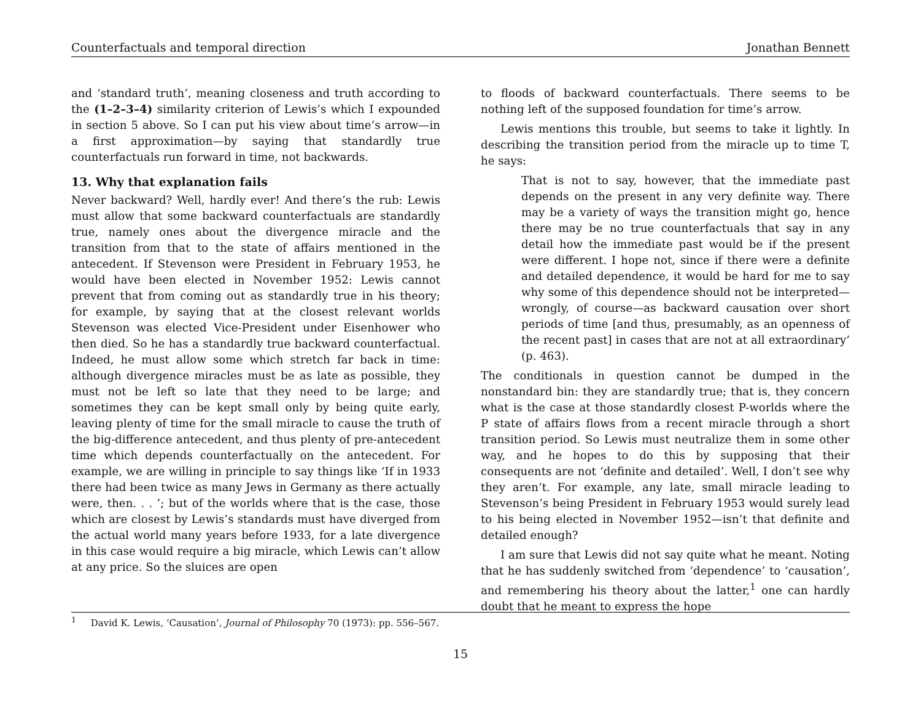Counterfactuals and temporal direction Jonathan Bennett
and ‘standard truth’, meaning closeness and truth according to the (1–2–3–4) similarity criterion of Lewis’s which I expounded in section 5 above. So I can put his view about time’s arrow—in a first approximation—by saying that standardly true counterfactuals run forward in time, not backwards.
13. Why that explanation fails
Never backward? Well, hardly ever! And there’s the rub: Lewis must allow that some backward counterfactuals are standardly true, namely ones about the divergence miracle and the transition from that to the state of affairs mentioned in the antecedent. If Stevenson were President in February 1953, he would have been elected in November 1952: Lewis cannot prevent that from coming out as standardly true in his theory; for example, by saying that at the closest relevant worlds Stevenson was elected Vice-President under Eisenhower who then died. So he has a standardly true backward counterfactual. Indeed, he must allow some which stretch far back in time: although divergence miracles must be as late as possible, they must not be left so late that they need to be large; and sometimes they can be kept small only by being quite early, leaving plenty of time for the small miracle to cause the truth of the big-difference antecedent, and thus plenty of pre-antecedent time which depends counterfactually on the antecedent. For example, we are willing in principle to say things like ‘If in 1933 there had been twice as many Jews in Germany as there actually were, then. . . ’; but of the worlds where that is the case, those which are closest by Lewis’s standards must have diverged from the actual world many years before 1933, for a late divergence in this case would require a big miracle, which Lewis can’t allow at any price. So the sluices are open
to floods of backward counterfactuals. There seems to be nothing left of the supposed foundation for time’s arrow.
Lewis mentions this trouble, but seems to take it lightly. In describing the transition period from the miracle up to time T, he says:
That is not to say, however, that the immediate past depends on the present in any very definite way. There may be a variety of ways the transition might go, hence there may be no true counterfactuals that say in any detail how the immediate past would be if the present were different. I hope not, since if there were a definite and detailed dependence, it would be hard for me to say why some of this dependence should not be interpreted—wrongly, of course—as backward causation over short periods of time [and thus, presumably, as an openness of the recent past] in cases that are not at all extraordinary’ (p. 463).
The conditionals in question cannot be dumped in the nonstandard bin: they are standardly true; that is, they concern what is the case at those standardly closest P-worlds where the P state of affairs flows from a recent miracle through a short transition period. So Lewis must neutralize them in some other way, and he hopes to do this by supposing that their consequents are not ‘definite and detailed’. Well, I don’t see why they aren’t. For example, any late, small miracle leading to Stevenson’s being President in February 1953 would surely lead to his being elected in November 1952—isn’t that definite and detailed enough?
I am sure that Lewis did not say quite what he meant. Noting that he has suddenly switched from ‘dependence’ to ‘causation’, and remembering his theory about the latter,<sup>1</sup> one can hardly doubt that he meant to express the hope
<sup>1</sup> David K. Lewis, ‘Causation’, Journal of Philosophy 70 (1973): pp. 556–567.
15